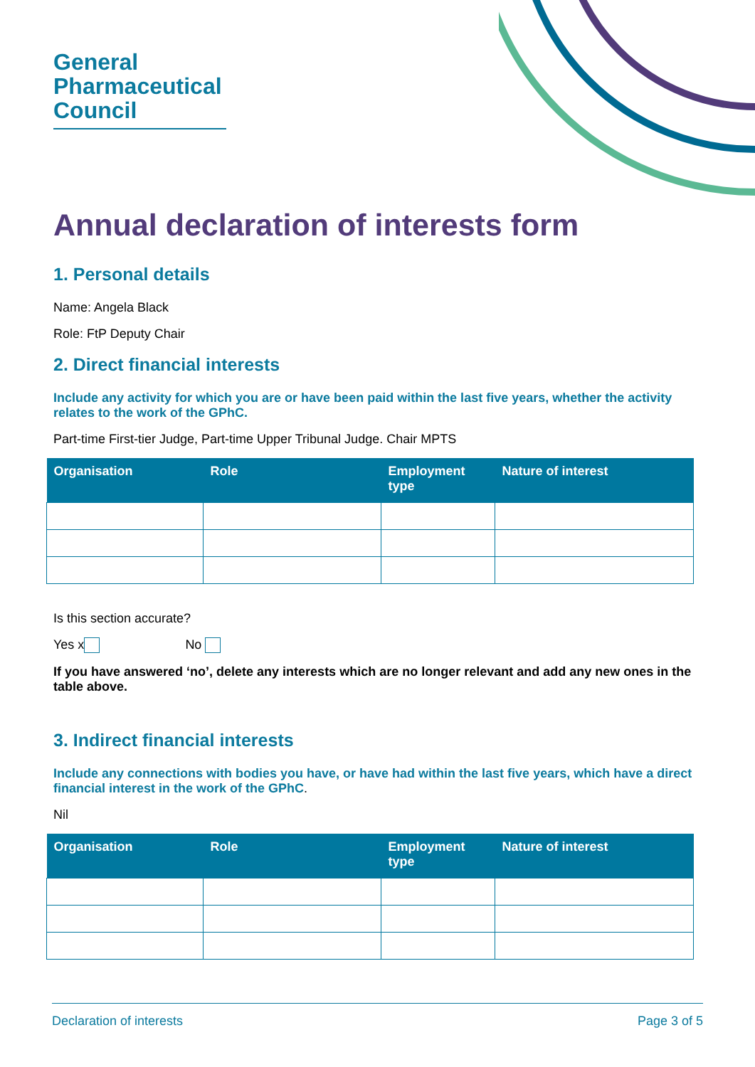General
Pharmaceutical
Council
Annual declaration of interests form
1. Personal details
Name: Angela Black
Role: FtP Deputy Chair
2. Direct financial interests
Include any activity for which you are or have been paid within the last five years, whether the activity relates to the work of the GPhC.
Part-time First-tier Judge, Part-time Upper Tribunal Judge. Chair MPTS
| Organisation | Role | Employment type | Nature of interest |
| --- | --- | --- | --- |
Is this section accurate?
Yes x No
If you have answered ‘no’, delete any interests which are no longer relevant and add any new ones in the table above.
3. Indirect financial interests
Include any connections with bodies you have, or have had within the last five years, which have a direct financial interest in the work of the GPhC.
Nil
| Organisation | Role | Employment type | Nature of interest |
| --- | --- | --- | --- |
Declaration of interests Page 3 of 5